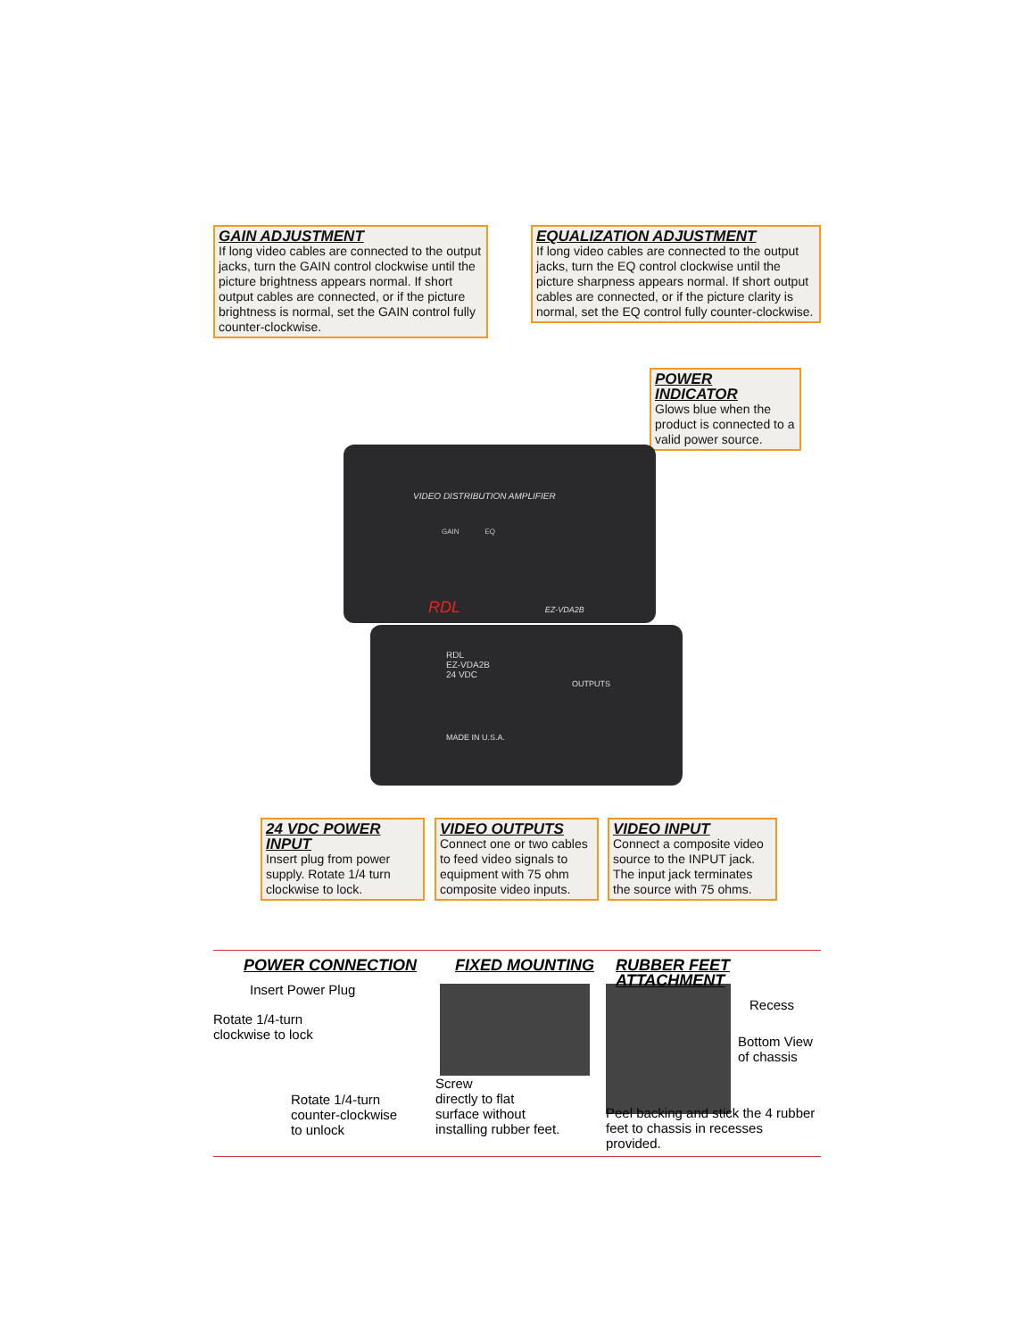GAIN ADJUSTMENT
If long video cables are connected to the output jacks, turn the GAIN control clockwise until the picture brightness appears normal. If short output cables are connected, or if the picture brightness is normal, set the GAIN control fully counter-clockwise.
EQUALIZATION ADJUSTMENT
If long video cables are connected to the output jacks, turn the EQ control clockwise until the picture sharpness appears normal. If short output cables are connected, or if the picture clarity is normal, set the EQ control fully counter-clockwise.
POWER INDICATOR
Glows blue when the product is connected to a valid power source.
VIDEO DISTRIBUTION AMPLIFIER
GAIN EQ
RDL EZ-VDA2B
RDL
EZ-VDA2B
24 VDC
OUTPUTS
MADE IN U.S.A.
24 VDC POWER INPUT
Insert plug from power supply. Rotate 1/4 turn clockwise to lock.
VIDEO OUTPUTS
Connect one or two cables to feed video signals to equipment with 75 ohm composite video inputs.
VIDEO INPUT
Connect a composite video source to the INPUT jack. The input jack terminates the source with 75 ohms.
POWER CONNECTION
Insert Power Plug
Rotate 1/4-turn
clockwise to lock
Rotate 1/4-turn
counter-clockwise
to unlock
FIXED MOUNTING
Screw
directly to flat
surface without
installing rubber feet.
RUBBER FEET ATTACHMENT
Recess
Bottom View
of chassis
Peel backing and stick the 4 rubber
feet to chassis in recesses provided.